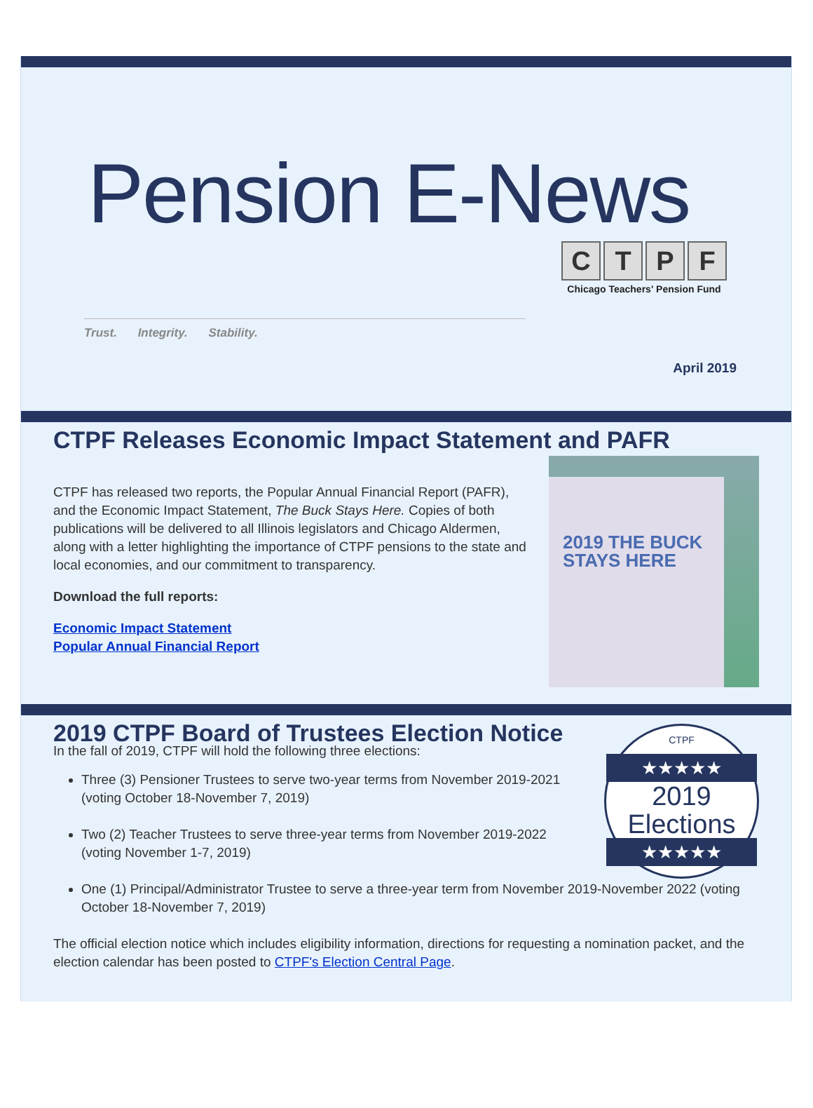Pension E-News
Trust. Integrity. Stability.
CTPF
Chicago Teachers' Pension Fund
April 2019
CTPF Releases Economic Impact Statement and PAFR
CTPF has released two reports, the Popular Annual Financial Report (PAFR), and the Economic Impact Statement, The Buck Stays Here. Copies of both publications will be delivered to all Illinois legislators and Chicago Aldermen, along with a letter highlighting the importance of CTPF pensions to the state and local economies, and our commitment to transparency.
Download the full reports:
Economic Impact Statement
Popular Annual Financial Report
2019 THE BUCK STAYS HERE
2019 CTPF Board of Trustees Election Notice
In the fall of 2019, CTPF will hold the following three elections:
Three (3) Pensioner Trustees to serve two-year terms from November 2019-2021 (voting October 18-November 7, 2019)
Two (2) Teacher Trustees to serve three-year terms from November 2019-2022 (voting November 1-7, 2019)
CTPF
★★★★★
2019
Elections
★★★★★
One (1) Principal/Administrator Trustee to serve a three-year term from November 2019-November 2022 (voting October 18-November 7, 2019)
The official election notice which includes eligibility information, directions for requesting a nomination packet, and the election calendar has been posted to CTPF's Election Central Page.